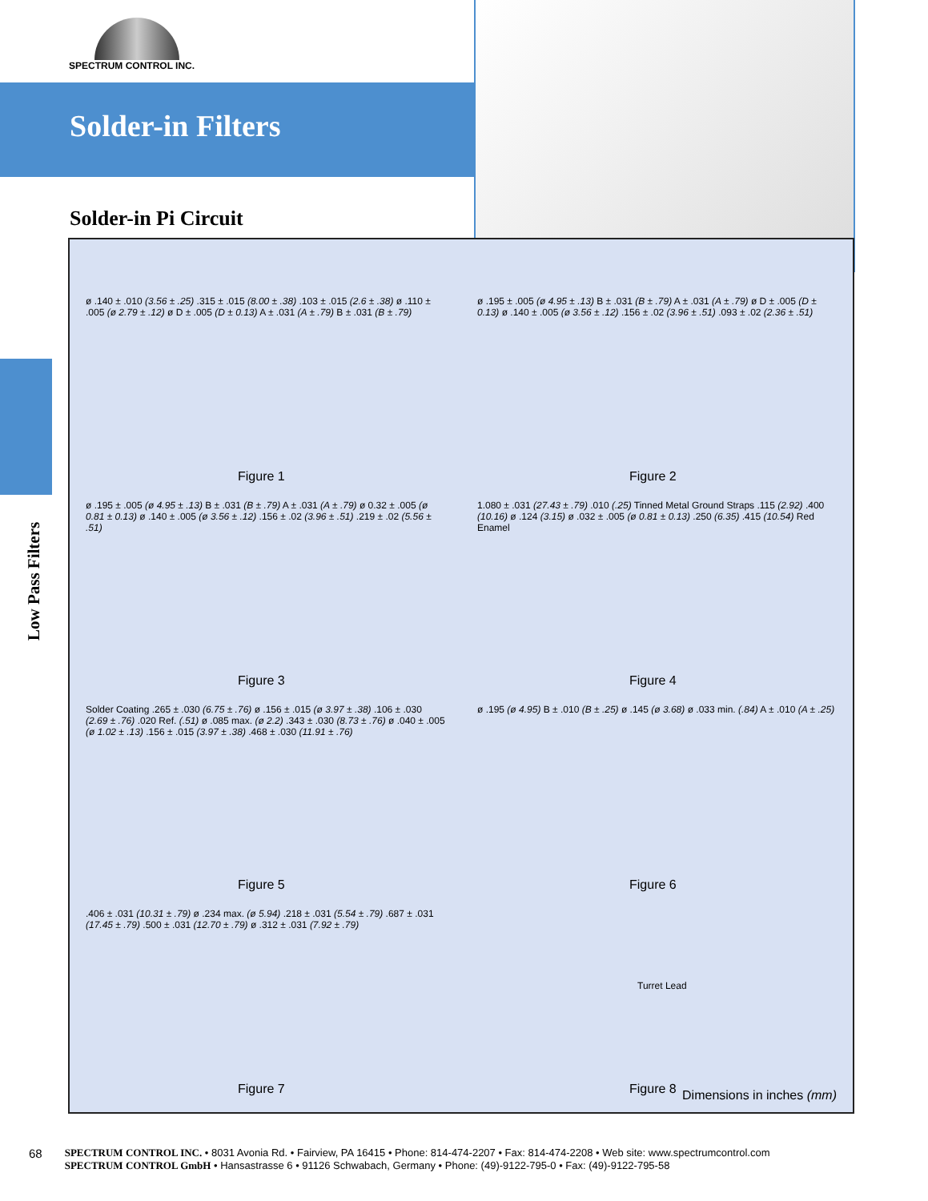SPECTRUM CONTROL INC.
Solder-in Filters
Solder-in Pi Circuit
Low Pass Filters
ø .140 ± .010 (3.56 ± .25) .315 ± .015 (8.00 ± .38) .103 ± .015 (2.6 ± .38) ø .110 ± .005 (ø 2.79 ± .12) ø D ± .005 (D ± 0.13) A ± .031 (A ± .79) B ± .031 (B ± .79)
Figure 1
ø .195 ± .005 (ø 4.95 ± .13) B ± .031 (B ± .79) A ± .031 (A ± .79) ø D ± .005 (D ± 0.13) ø .140 ± .005 (ø 3.56 ± .12) .156 ± .02 (3.96 ± .51) .093 ± .02 (2.36 ± .51)
Figure 2
ø .195 ± .005 (ø 4.95 ± .13) B ± .031 (B ± .79) A ± .031 (A ± .79) ø 0.32 ± .005 (ø 0.81 ± 0.13) ø .140 ± .005 (ø 3.56 ± .12) .156 ± .02 (3.96 ± .51) .219 ± .02 (5.56 ± .51)
Figure 3
1.080 ± .031 (27.43 ± .79) .010 (.25) Tinned Metal Ground Straps .115 (2.92) .400 (10.16) ø .124 (3.15) ø .032 ± .005 (ø 0.81 ± 0.13) .250 (6.35) .415 (10.54) Red Enamel
Figure 4
Solder Coating .265 ± .030 (6.75 ± .76) ø .156 ± .015 (ø 3.97 ± .38) .106 ± .030 (2.69 ± .76) .020 Ref. (.51) ø .085 max. (ø 2.2) .343 ± .030 (8.73 ± .76) ø .040 ± .005 (ø 1.02 ± .13) .156 ± .015 (3.97 ± .38) .468 ± .030 (11.91 ± .76)
Figure 5
ø .195 (ø 4.95) B ± .010 (B ± .25) ø .145 (ø 3.68) ø .033 min. (.84) A ± .010 (A ± .25)
Figure 6
.406 ± .031 (10.31 ± .79) ø .234 max. (ø 5.94) .218 ± .031 (5.54 ± .79) .687 ± .031 (17.45 ± .79) .500 ± .031 (12.70 ± .79) ø .312 ± .031 (7.92 ± .79)
Figure 7
Turret Lead
Figure 8
Dimensions in inches (mm)
68
SPECTRUM CONTROL INC. • 8031 Avonia Rd. • Fairview, PA 16415 • Phone: 814-474-2207 • Fax: 814-474-2208 • Web site: www.spectrumcontrol.com
SPECTRUM CONTROL GmbH • Hansastrasse 6 • 91126 Schwabach, Germany • Phone: (49)-9122-795-0 • Fax: (49)-9122-795-58